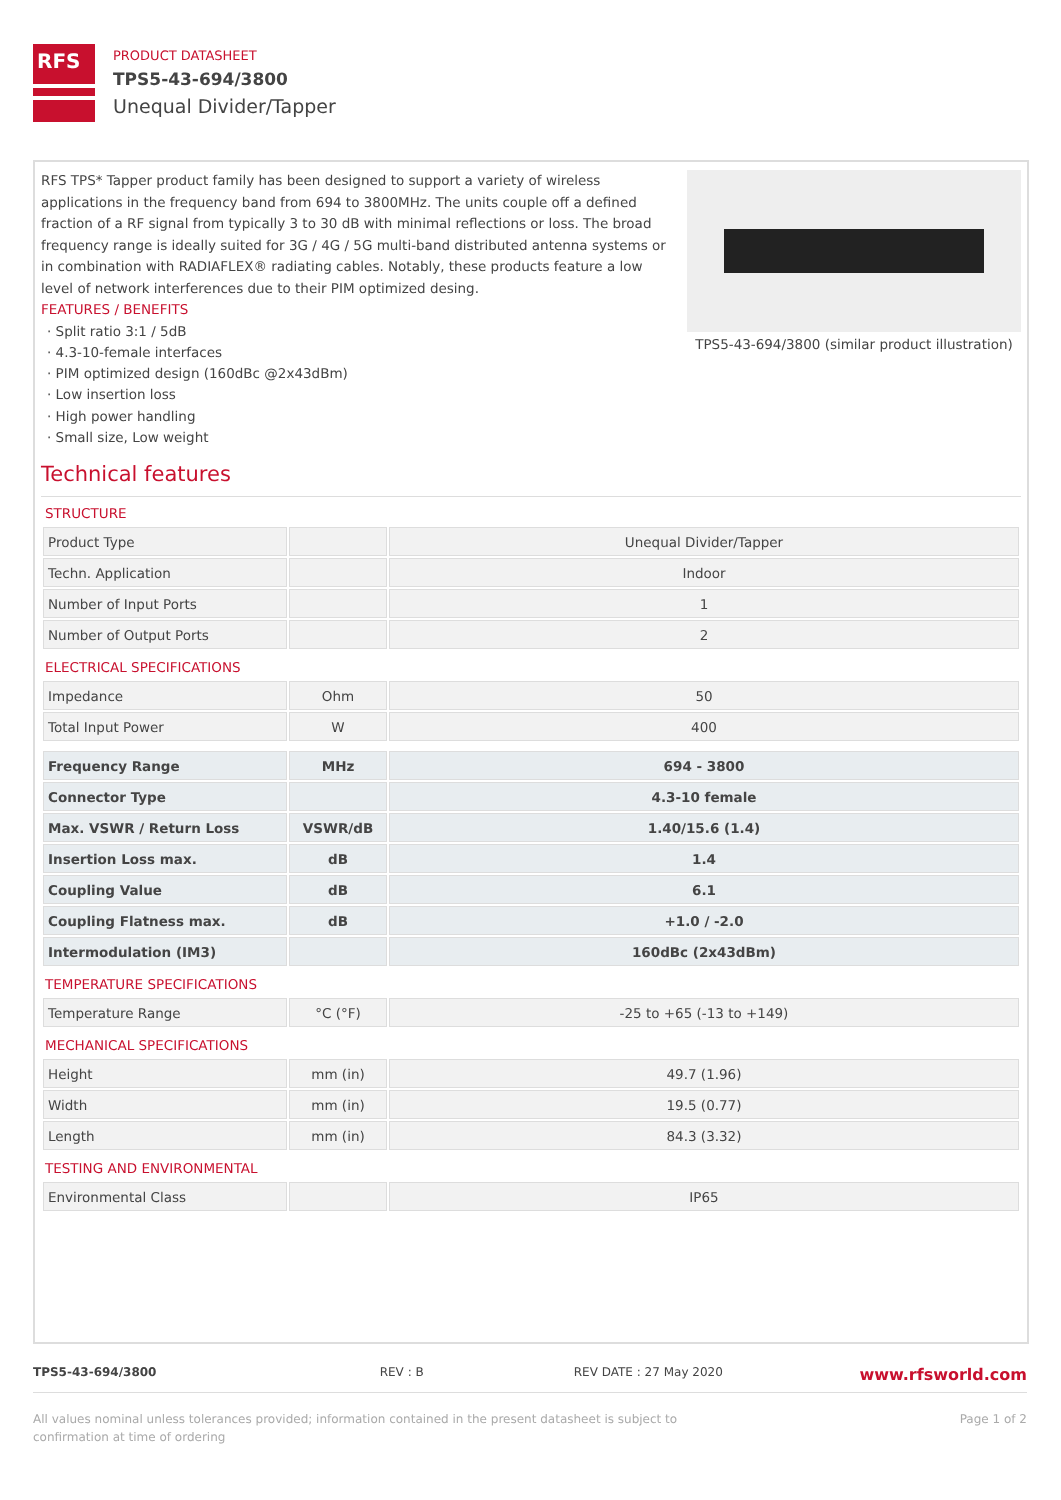RFS
PRODUCT DATASHEET
TPS5-43-694/3800
Unequal Divider/Tapper
RFS TPS* Tapper product family has been designed to support a variety of wireless applications in the frequency band from 694 to 3800MHz. The units couple off a defined fraction of a RF signal from typically 3 to 30 dB with minimal reflections or loss. The broad frequency range is ideally suited for 3G / 4G / 5G multi-band distributed antenna systems or in combination with RADIAFLEX® radiating cables. Notably, these products feature a low level of network interferences due to their PIM optimized desing.
FEATURES / BENEFITS
· Split ratio 3:1 / 5dB
· 4.3-10-female interfaces
· PIM optimized design (160dBc @2x43dBm)
· Low insertion loss
· High power handling
· Small size, Low weight
TPS5-43-694/3800 (similar product illustration)
Technical features
STRUCTURE
| Product Type | | Unequal Divider/Tapper |
| Techn. Application | | Indoor |
| Number of Input Ports | | 1 |
| Number of Output Ports | | 2 |
ELECTRICAL SPECIFICATIONS
| Impedance | Ohm | 50 |
| Total Input Power | W | 400 |
| Frequency Range | MHz | 694 - 3800 |
| Connector Type | | 4.3-10 female |
| Max. VSWR / Return Loss | VSWR/dB | 1.40/15.6 (1.4) |
| Insertion Loss max. | dB | 1.4 |
| Coupling Value | dB | 6.1 |
| Coupling Flatness max. | dB | +1.0 / -2.0 |
| Intermodulation (IM3) | | 160dBc (2x43dBm) |
TEMPERATURE SPECIFICATIONS
| Temperature Range | °C (°F) | -25 to +65 (-13 to +149) |
MECHANICAL SPECIFICATIONS
| Height | mm (in) | 49.7 (1.96) |
| Width | mm (in) | 19.5 (0.77) |
| Length | mm (in) | 84.3 (3.32) |
TESTING AND ENVIRONMENTAL
| Environmental Class | | IP65 |
TPS5-43-694/3800 REV : B REV DATE : 27 May 2020 www.rfsworld.com
All values nominal unless tolerances provided; information contained in the present datasheet is subject to confirmation at time of ordering Page 1 of 2